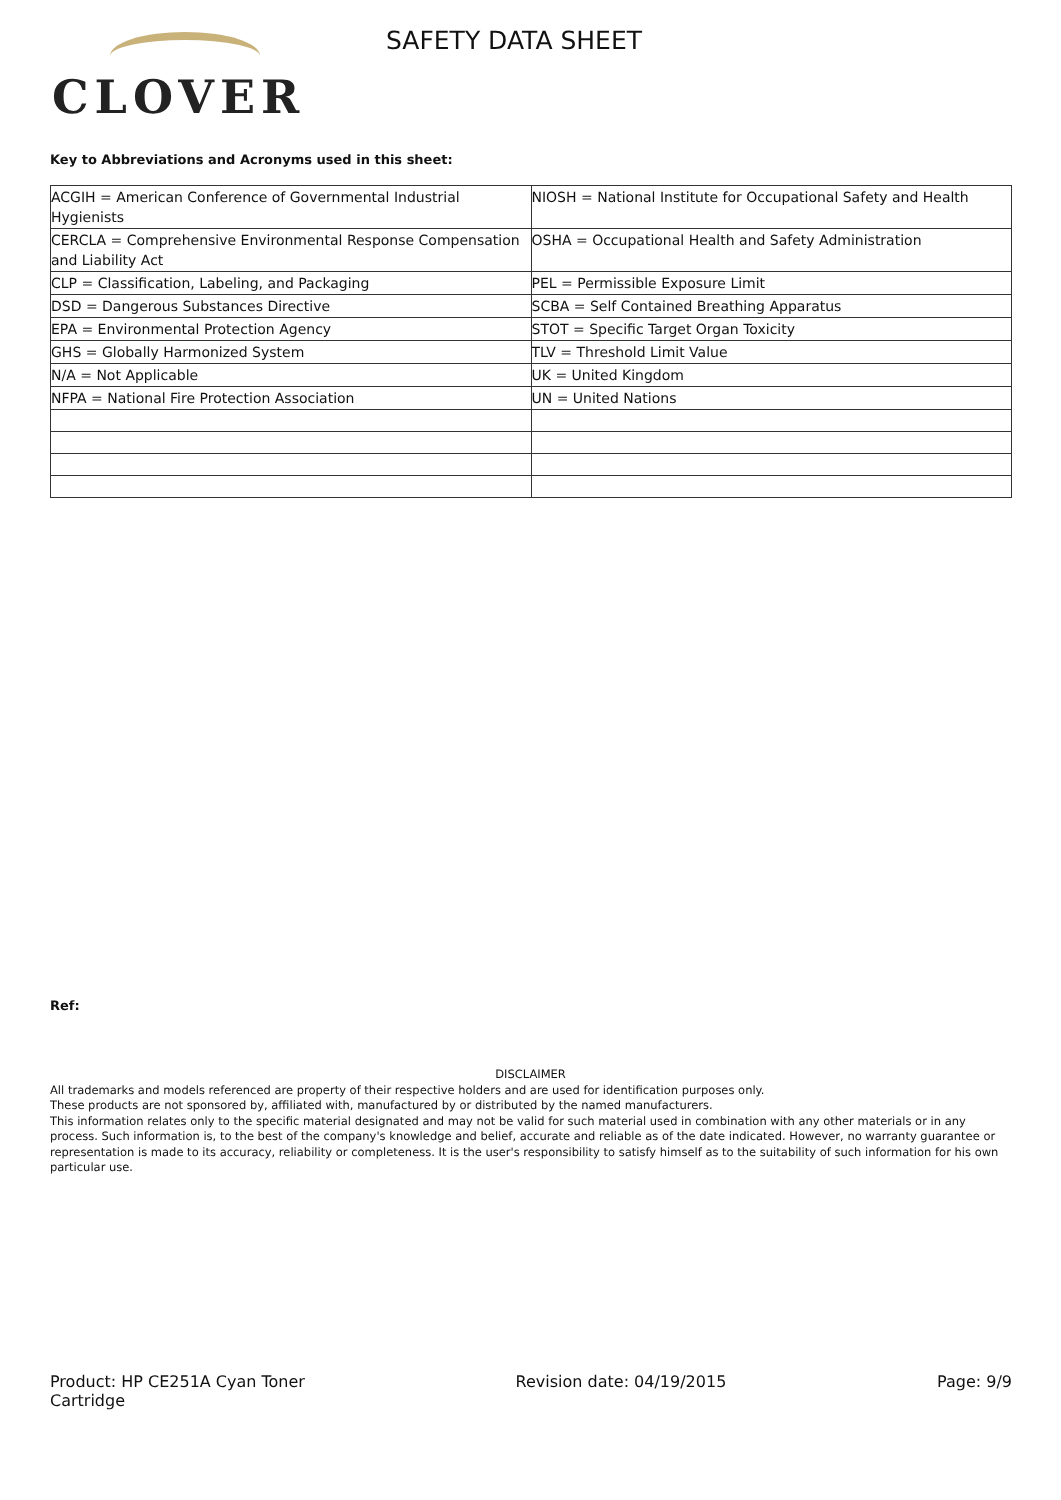CLOVER
SAFETY DATA SHEET
Key to Abbreviations and Acronyms used in this sheet:
| ACGIH = American Conference of Governmental Industrial Hygienists | NIOSH = National Institute for Occupational Safety and Health |
| CERCLA = Comprehensive Environmental Response Compensation and Liability Act | OSHA = Occupational Health and Safety Administration |
| CLP = Classification, Labeling, and Packaging | PEL = Permissible Exposure Limit |
| DSD = Dangerous Substances Directive | SCBA = Self Contained Breathing Apparatus |
| EPA = Environmental Protection Agency | STOT = Specific Target Organ Toxicity |
| GHS = Globally Harmonized System | TLV = Threshold Limit Value |
| N/A = Not Applicable | UK = United Kingdom |
| NFPA = National Fire Protection Association | UN = United Nations |
Ref:
DISCLAIMER
All trademarks and models referenced are property of their respective holders and are used for identification purposes only.
These products are not sponsored by, affiliated with, manufactured by or distributed by the named manufacturers.
This information relates only to the specific material designated and may not be valid for such material used in combination with any other materials or in any process. Such information is, to the best of the company's knowledge and belief, accurate and reliable as of the date indicated. However, no warranty guarantee or representation is made to its accuracy, reliability or completeness. It is the user's responsibility to satisfy himself as to the suitability of such information for his own particular use.
Product: HP CE251A Cyan Toner
Cartridge
Revision date: 04/19/2015 Page: 9/9